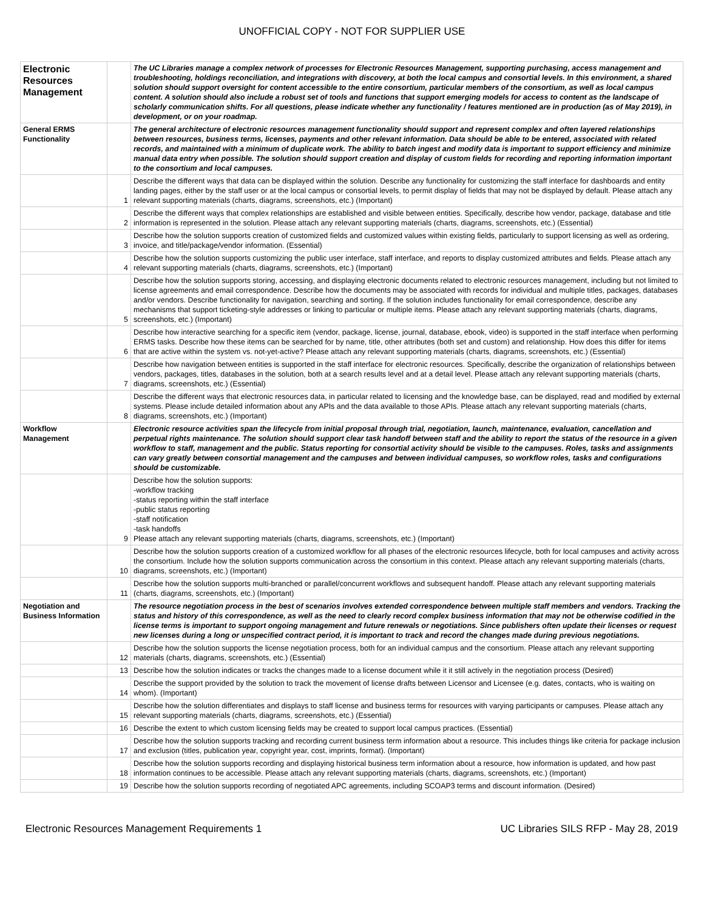UNOFFICIAL COPY - NOT FOR SUPPLIER USE
| Electronic Resources Management | | The UC Libraries manage a complex network of processes for Electronic Resources Management, supporting purchasing, access management and troubleshooting, holdings reconciliation, and integrations with discovery, at both the local campus and consortial levels. In this environment, a shared solution should support oversight for content accessible to the entire consortium, particular members of the consortium, as well as local campus content. A solution should also include a robust set of tools and functions that support emerging models for access to content as the landscape of scholarly communication shifts. For all questions, please indicate whether any functionality / features mentioned are in production (as of May 2019), in development, or on your roadmap. |
| General ERMS Functionality | | The general architecture of electronic resources management functionality should support and represent complex and often layered relationships between resources, business terms, licenses, payments and other relevant information. Data should be able to be entered, associated with related records, and maintained with a minimum of duplicate work. The ability to batch ingest and modify data is important to support efficiency and minimize manual data entry when possible. The solution should support creation and display of custom fields for recording and reporting information important to the consortium and local campuses. |
| | 1 | Describe the different ways that data can be displayed within the solution. Describe any functionality for customizing the staff interface for dashboards and entity landing pages, either by the staff user or at the local campus or consortial levels, to permit display of fields that may not be displayed by default. Please attach any relevant supporting materials (charts, diagrams, screenshots, etc.) (Important) |
| | 2 | Describe the different ways that complex relationships are established and visible between entities. Specifically, describe how vendor, package, database and title information is represented in the solution. Please attach any relevant supporting materials (charts, diagrams, screenshots, etc.) (Essential) |
| | 3 | Describe how the solution supports creation of customized fields and customized values within existing fields, particularly to support licensing as well as ordering, invoice, and title/package/vendor information. (Essential) |
| | 4 | Describe how the solution supports customizing the public user interface, staff interface, and reports to display customized attributes and fields. Please attach any relevant supporting materials (charts, diagrams, screenshots, etc.) (Important) |
| | 5 | Describe how the solution supports storing, accessing, and displaying electronic documents related to electronic resources management, including but not limited to license agreements and email correspondence. Describe how the documents may be associated with records for individual and multiple titles, packages, databases and/or vendors. Describe functionality for navigation, searching and sorting. If the solution includes functionality for email correspondence, describe any mechanisms that support ticketing-style addresses or linking to particular or multiple items. Please attach any relevant supporting materials (charts, diagrams, screenshots, etc.) (Important) |
| | 6 | Describe how interactive searching for a specific item (vendor, package, license, journal, database, ebook, video) is supported in the staff interface when performing ERMS tasks. Describe how these items can be searched for by name, title, other attributes (both set and custom) and relationship. How does this differ for items that are active within the system vs. not-yet-active? Please attach any relevant supporting materials (charts, diagrams, screenshots, etc.) (Essential) |
| | 7 | Describe how navigation between entities is supported in the staff interface for electronic resources. Specifically, describe the organization of relationships between vendors, packages, titles, databases in the solution, both at a search results level and at a detail level. Please attach any relevant supporting materials (charts, diagrams, screenshots, etc.) (Essential) |
| | 8 | Describe the different ways that electronic resources data, in particular related to licensing and the knowledge base, can be displayed, read and modified by external systems. Please include detailed information about any APIs and the data available to those APIs. Please attach any relevant supporting materials (charts, diagrams, screenshots, etc.) (Important) |
| Workflow Management | | Electronic resource activities span the lifecycle from initial proposal through trial, negotiation, launch, maintenance, evaluation, cancellation and perpetual rights maintenance. The solution should support clear task handoff between staff and the ability to report the status of the resource in a given workflow to staff, management and the public. Status reporting for consortial activity should be visible to the campuses. Roles, tasks and assignments can vary greatly between consortial management and the campuses and between individual campuses, so workflow roles, tasks and configurations should be customizable. |
| | 9 | Describe how the solution supports: -workflow tracking -status reporting within the staff interface -public status reporting -staff notification -task handoffs Please attach any relevant supporting materials (charts, diagrams, screenshots, etc.) (Important) |
| | 10 | Describe how the solution supports creation of a customized workflow for all phases of the electronic resources lifecycle, both for local campuses and activity across the consortium. Include how the solution supports communication across the consortium in this context. Please attach any relevant supporting materials (charts, diagrams, screenshots, etc.) (Important) |
| | 11 | Describe how the solution supports multi-branched or parallel/concurrent workflows and subsequent handoff. Please attach any relevant supporting materials (charts, diagrams, screenshots, etc.) (Important) |
| Negotiation and Business Information | | The resource negotiation process in the best of scenarios involves extended correspondence between multiple staff members and vendors. Tracking the status and history of this correspondence, as well as the need to clearly record complex business information that may not be otherwise codified in the license terms is important to support ongoing management and future renewals or negotiations. Since publishers often update their licenses or request new licenses during a long or unspecified contract period, it is important to track and record the changes made during previous negotiations. |
| | 12 | Describe how the solution supports the license negotiation process, both for an individual campus and the consortium. Please attach any relevant supporting materials (charts, diagrams, screenshots, etc.) (Essential) |
| | 13 | Describe how the solution indicates or tracks the changes made to a license document while it it still actively in the negotiation process (Desired) |
| | 14 | Describe the support provided by the solution to track the movement of license drafts between Licensor and Licensee (e.g. dates, contacts, who is waiting on whom). (Important) |
| | 15 | Describe how the solution differentiates and displays to staff license and business terms for resources with varying participants or campuses. Please attach any relevant supporting materials (charts, diagrams, screenshots, etc.) (Essential) |
| | 16 | Describe the extent to which custom licensing fields may be created to support local campus practices. (Essential) |
| | 17 | Describe how the solution supports tracking and recording current business term information about a resource. This includes things like criteria for package inclusion and exclusion (titles, publication year, copyright year, cost, imprints, format). (Important) |
| | 18 | Describe how the solution supports recording and displaying historical business term information about a resource, how information is updated, and how past information continues to be accessible. Please attach any relevant supporting materials (charts, diagrams, screenshots, etc.) (Important) |
| | 19 | Describe how the solution supports recording of negotiated APC agreements, including SCOAP3 terms and discount information. (Desired) |
Electronic Resources Management Requirements 1 UC Libraries SILS RFP - May 28, 2019